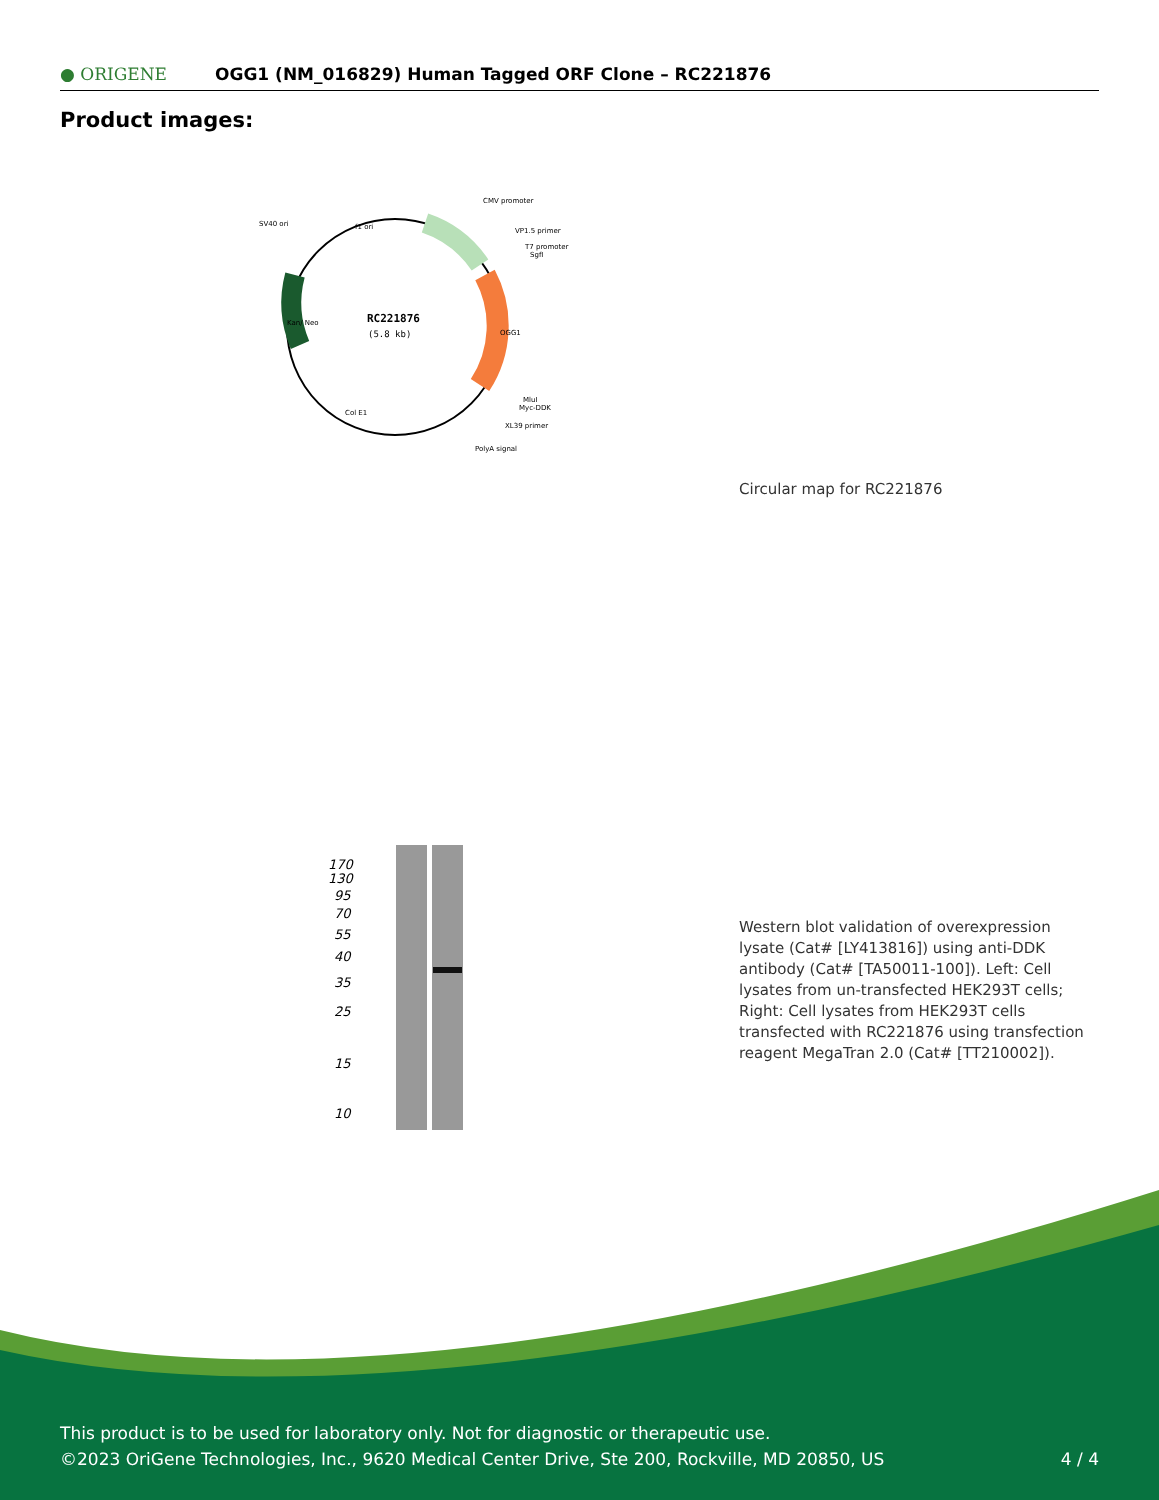● ORIGENE OGG1 (NM_016829) Human Tagged ORF Clone – RC221876
Product images:
RC221876
(5.8 kb)
CMV promoter
VP1.5 primer
T7 promoter
SgfI
SV40 ori
f1 ori
Kan/ Neo
OGG1
MluI
Myc-DDK
XL39 primer
PolyA signal
Col E1
Circular map for RC221876
170
130
95
70
55
40
35
25
15
10
Western blot validation of overexpression lysate (Cat# [LY413816]) using anti-DDK antibody (Cat# [TA50011-100]). Left: Cell lysates from un-transfected HEK293T cells; Right: Cell lysates from HEK293T cells transfected with RC221876 using transfection reagent MegaTran 2.0 (Cat# [TT210002]).
This product is to be used for laboratory only. Not for diagnostic or therapeutic use.
©2023 OriGene Technologies, Inc., 9620 Medical Center Drive, Ste 200, Rockville, MD 20850, US
4 / 4